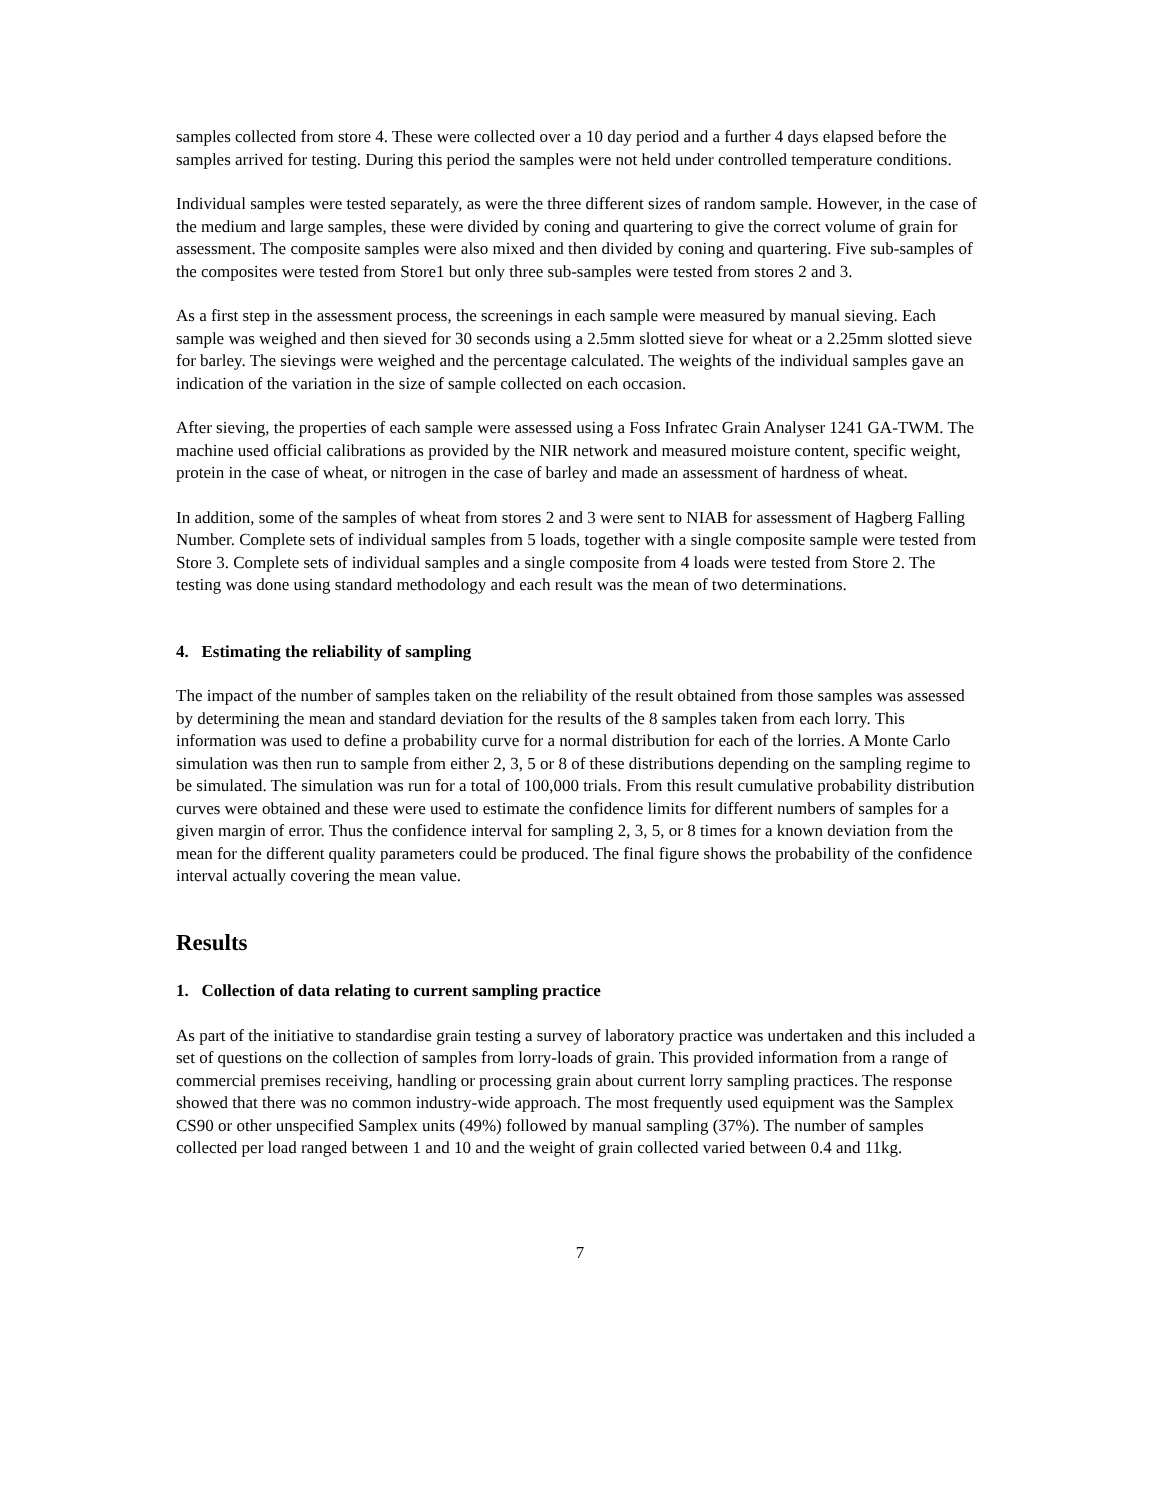samples collected from store 4. These were collected over a 10 day period and a further 4 days elapsed before the samples arrived for testing. During this period the samples were not held under controlled temperature conditions.
Individual samples were tested separately, as were the three different sizes of random sample. However, in the case of the medium and large samples, these were divided by coning and quartering to give the correct volume of grain for assessment. The composite samples were also mixed and then divided by coning and quartering. Five sub-samples of the composites were tested from Store1 but only three sub-samples were tested from stores 2 and 3.
As a first step in the assessment process, the screenings in each sample were measured by manual sieving. Each sample was weighed and then sieved for 30 seconds using a 2.5mm slotted sieve for wheat or a 2.25mm slotted sieve for barley. The sievings were weighed and the percentage calculated. The weights of the individual samples gave an indication of the variation in the size of sample collected on each occasion.
After sieving, the properties of each sample were assessed using a Foss Infratec Grain Analyser 1241 GA-TWM. The machine used official calibrations as provided by the NIR network and measured moisture content, specific weight, protein in the case of wheat, or nitrogen in the case of barley and made an assessment of hardness of wheat.
In addition, some of the samples of wheat from stores 2 and 3 were sent to NIAB for assessment of Hagberg Falling Number. Complete sets of individual samples from 5 loads, together with a single composite sample were tested from Store 3. Complete sets of individual samples and a single composite from 4 loads were tested from Store 2. The testing was done using standard methodology and each result was the mean of two determinations.
4. Estimating the reliability of sampling
The impact of the number of samples taken on the reliability of the result obtained from those samples was assessed by determining the mean and standard deviation for the results of the 8 samples taken from each lorry. This information was used to define a probability curve for a normal distribution for each of the lorries. A Monte Carlo simulation was then run to sample from either 2, 3, 5 or 8 of these distributions depending on the sampling regime to be simulated. The simulation was run for a total of 100,000 trials. From this result cumulative probability distribution curves were obtained and these were used to estimate the confidence limits for different numbers of samples for a given margin of error. Thus the confidence interval for sampling 2, 3, 5, or 8 times for a known deviation from the mean for the different quality parameters could be produced. The final figure shows the probability of the confidence interval actually covering the mean value.
Results
1. Collection of data relating to current sampling practice
As part of the initiative to standardise grain testing a survey of laboratory practice was undertaken and this included a set of questions on the collection of samples from lorry-loads of grain. This provided information from a range of commercial premises receiving, handling or processing grain about current lorry sampling practices. The response showed that there was no common industry-wide approach. The most frequently used equipment was the Samplex CS90 or other unspecified Samplex units (49%) followed by manual sampling (37%). The number of samples collected per load ranged between 1 and 10 and the weight of grain collected varied between 0.4 and 11kg.
7